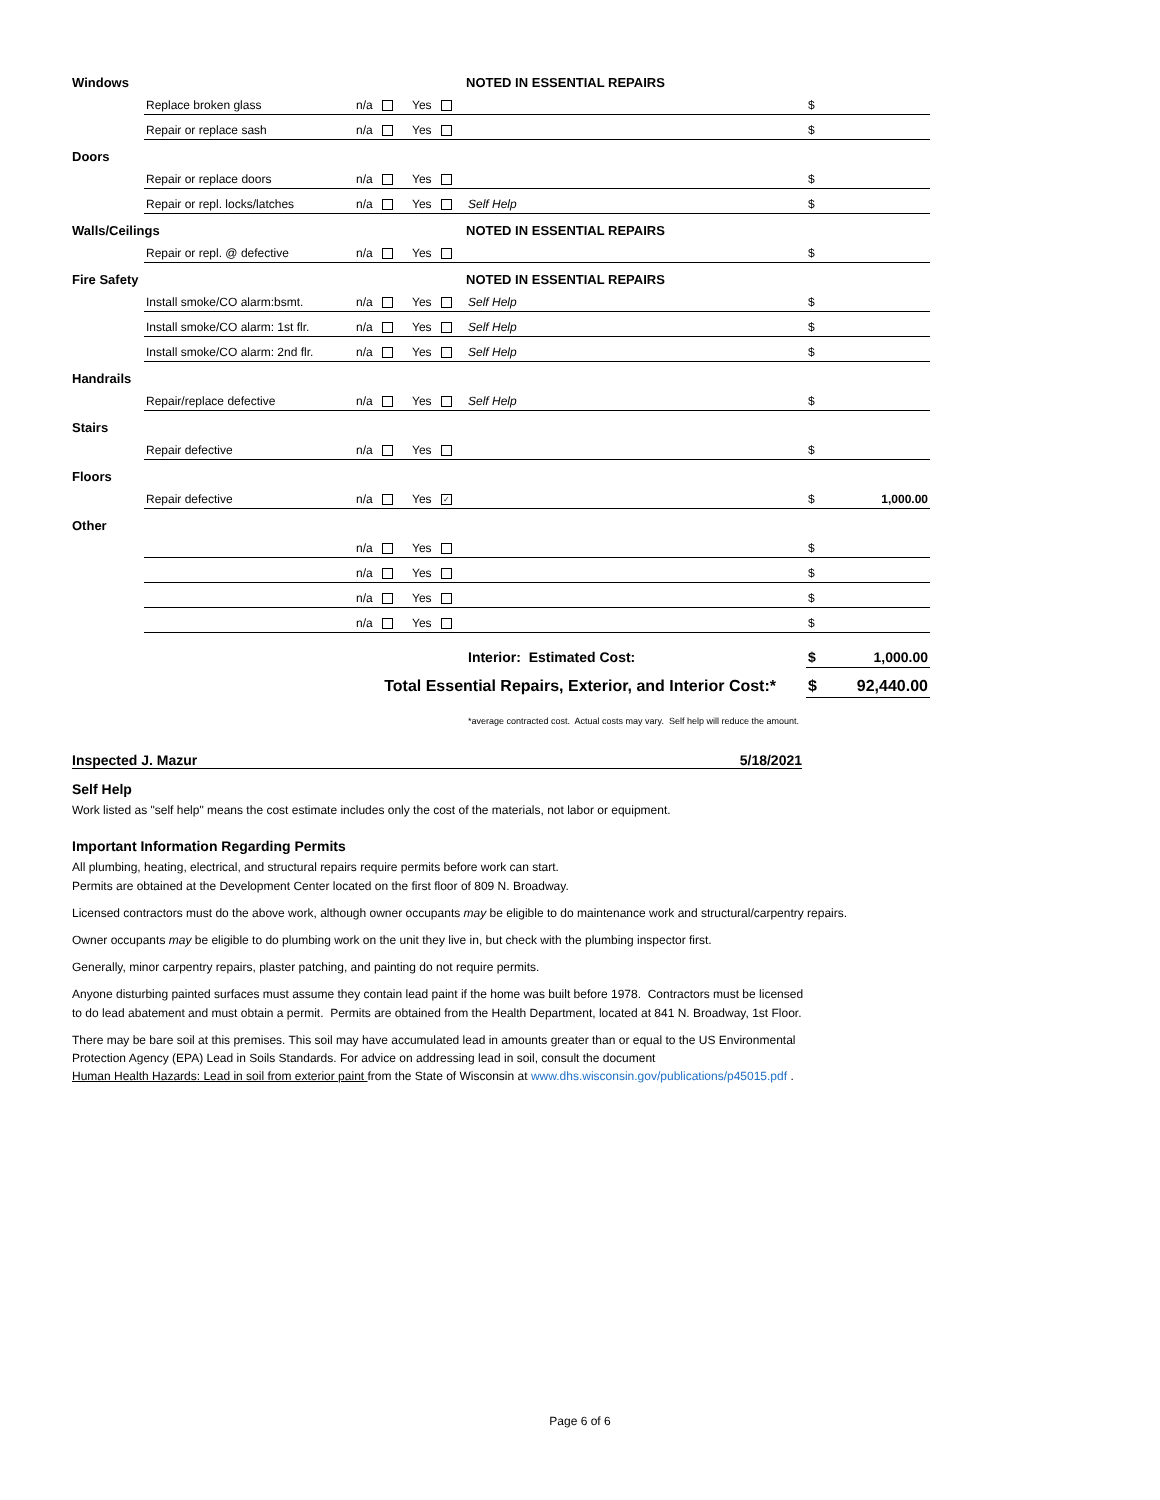| Windows | | | | NOTED IN ESSENTIAL REPAIRS | | |
| | Replace broken glass | n/a | Yes | | $ | |
| | Repair or replace sash | n/a | Yes | | $ | |
| Doors | | | | | | |
| | Repair or replace doors | n/a | Yes | | $ | |
| | Repair or repl. locks/latches | n/a | Yes | Self Help | $ | |
| Walls/Ceilings | | | | NOTED IN ESSENTIAL REPAIRS | | |
| | Repair or repl. @ defective | n/a | Yes | | $ | |
| Fire Safety | | | | NOTED IN ESSENTIAL REPAIRS | | |
| | Install smoke/CO alarm:bsmt. | n/a | Yes | Self Help | $ | |
| | Install smoke/CO alarm: 1st flr. | n/a | Yes | Self Help | $ | |
| | Install smoke/CO alarm: 2nd flr. | n/a | Yes | Self Help | $ | |
| Handrails | | | | | | |
| | Repair/replace defective | n/a | Yes | Self Help | $ | |
| Stairs | | | | | | |
| | Repair defective | n/a | Yes | | $ | |
| Floors | | | | | | |
| | Repair defective | n/a | Yes ✓ | | $ | 1,000.00 |
| Other | | | | | | |
| | | n/a | Yes | | $ | |
| | | n/a | Yes | | $ | |
| | | n/a | Yes | | $ | |
| | | n/a | Yes | | $ | |
| | | | | Interior: Estimated Cost: | $ | 1,000.00 |
| Total Essential Repairs, Exterior, and Interior Cost:* | | | | | $ | 92,440.00 |
| | | | | *average contracted cost. Actual costs may vary. Self help will reduce the amount. | | |
Inspected J. Mazur 5/18/2021
Self Help
Work listed as "self help" means the cost estimate includes only the cost of the materials, not labor or equipment.
Important Information Regarding Permits
All plumbing, heating, electrical, and structural repairs require permits before work can start.
Permits are obtained at the Development Center located on the first floor of 809 N. Broadway.
Licensed contractors must do the above work, although owner occupants may be eligible to do maintenance work and structural/carpentry repairs.
Owner occupants may be eligible to do plumbing work on the unit they live in, but check with the plumbing inspector first.
Generally, minor carpentry repairs, plaster patching, and painting do not require permits.
Anyone disturbing painted surfaces must assume they contain lead paint if the home was built before 1978. Contractors must be licensed
to do lead abatement and must obtain a permit. Permits are obtained from the Health Department, located at 841 N. Broadway, 1st Floor.
There may be bare soil at this premises. This soil may have accumulated lead in amounts greater than or equal to the US Environmental
Protection Agency (EPA) Lead in Soils Standards. For advice on addressing lead in soil, consult the document
Human Health Hazards: Lead in soil from exterior paint from the State of Wisconsin at www.dhs.wisconsin.gov/publications/p45015.pdf .
Page 6 of 6